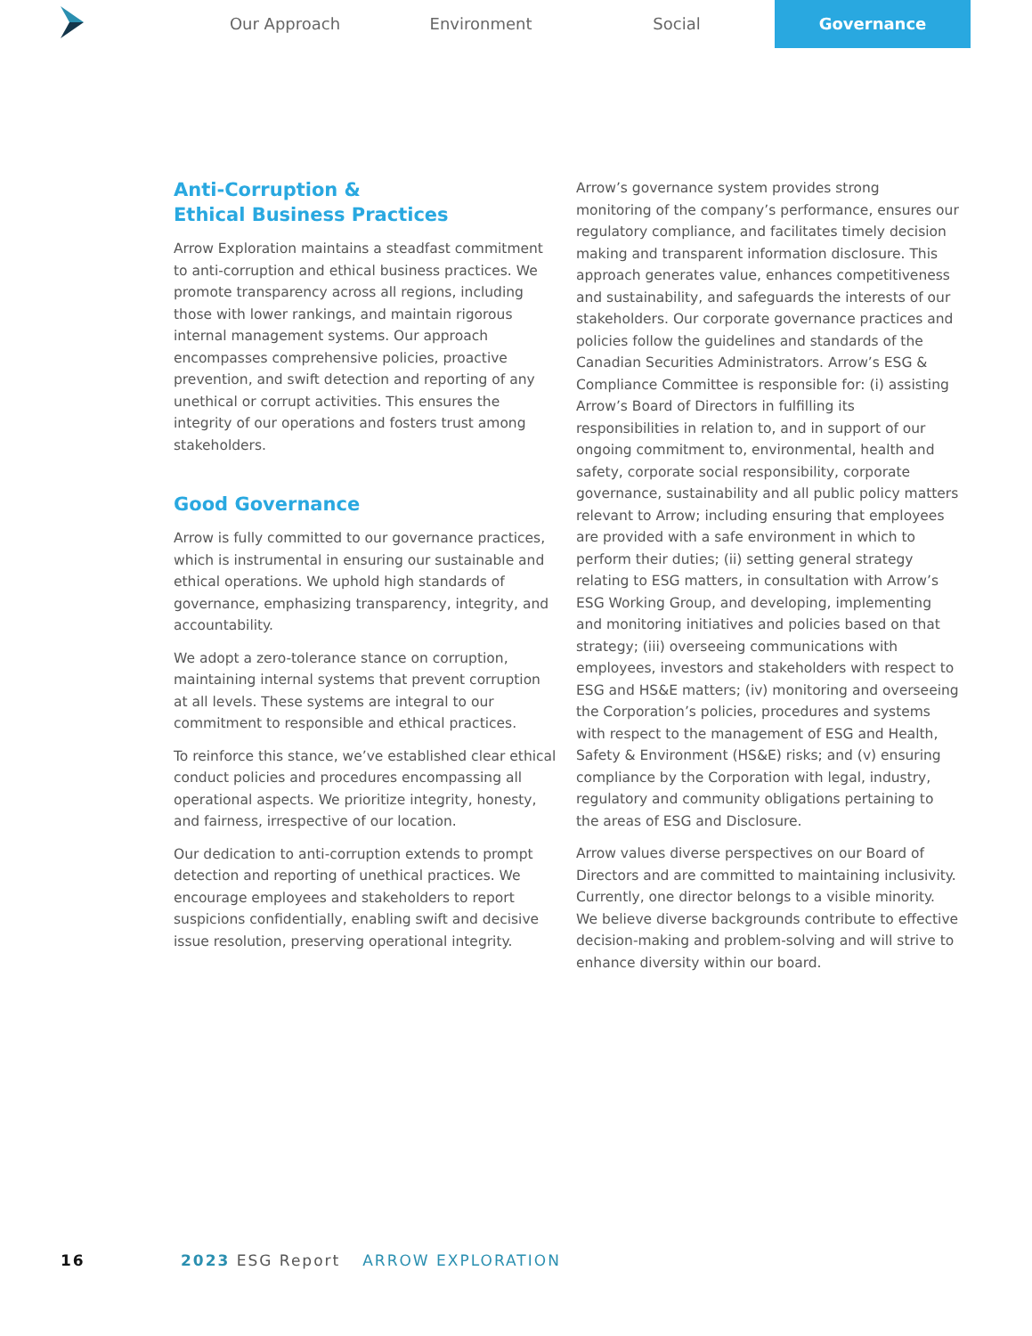Our Approach Environment Social Governance
Anti-Corruption &
Ethical Business Practices
Arrow Exploration maintains a steadfast commitment to anti-corruption and ethical business practices. We promote transparency across all regions, including those with lower rankings, and maintain rigorous internal management systems. Our approach encompasses comprehensive policies, proactive prevention, and swift detection and reporting of any unethical or corrupt activities. This ensures the integrity of our operations and fosters trust among stakeholders.
Good Governance
Arrow is fully committed to our governance practices, which is instrumental in ensuring our sustainable and ethical operations. We uphold high standards of governance, emphasizing transparency, integrity, and accountability.
We adopt a zero-tolerance stance on corruption, maintaining internal systems that prevent corruption at all levels. These systems are integral to our commitment to responsible and ethical practices.
To reinforce this stance, we’ve established clear ethical conduct policies and procedures encompassing all operational aspects. We prioritize integrity, honesty, and fairness, irrespective of our location.
Our dedication to anti-corruption extends to prompt detection and reporting of unethical practices. We encourage employees and stakeholders to report suspicions confidentially, enabling swift and decisive issue resolution, preserving operational integrity.
Arrow’s governance system provides strong monitoring of the company’s performance, ensures our regulatory compliance, and facilitates timely decision making and transparent information disclosure. This approach generates value, enhances competitiveness and sustainability, and safeguards the interests of our stakeholders. Our corporate governance practices and policies follow the guidelines and standards of the Canadian Securities Administrators. Arrow’s ESG & Compliance Committee is responsible for: (i) assisting Arrow’s Board of Directors in fulfilling its responsibilities in relation to, and in support of our ongoing commitment to, environmental, health and safety, corporate social responsibility, corporate governance, sustainability and all public policy matters relevant to Arrow; including ensuring that employees are provided with a safe environment in which to perform their duties; (ii) setting general strategy relating to ESG matters, in consultation with Arrow’s ESG Working Group, and developing, implementing and monitoring initiatives and policies based on that strategy; (iii) overseeing communications with employees, investors and stakeholders with respect to ESG and HS&E matters; (iv) monitoring and overseeing the Corporation’s policies, procedures and systems with respect to the management of ESG and Health, Safety & Environment (HS&E) risks; and (v) ensuring compliance by the Corporation with legal, industry, regulatory and community obligations pertaining to the areas of ESG and Disclosure.
Arrow values diverse perspectives on our Board of Directors and are committed to maintaining inclusivity. Currently, one director belongs to a visible minority. We believe diverse backgrounds contribute to effective decision-making and problem-solving and will strive to enhance diversity within our board.
16 2023 ESG Report ARROW EXPLORATION